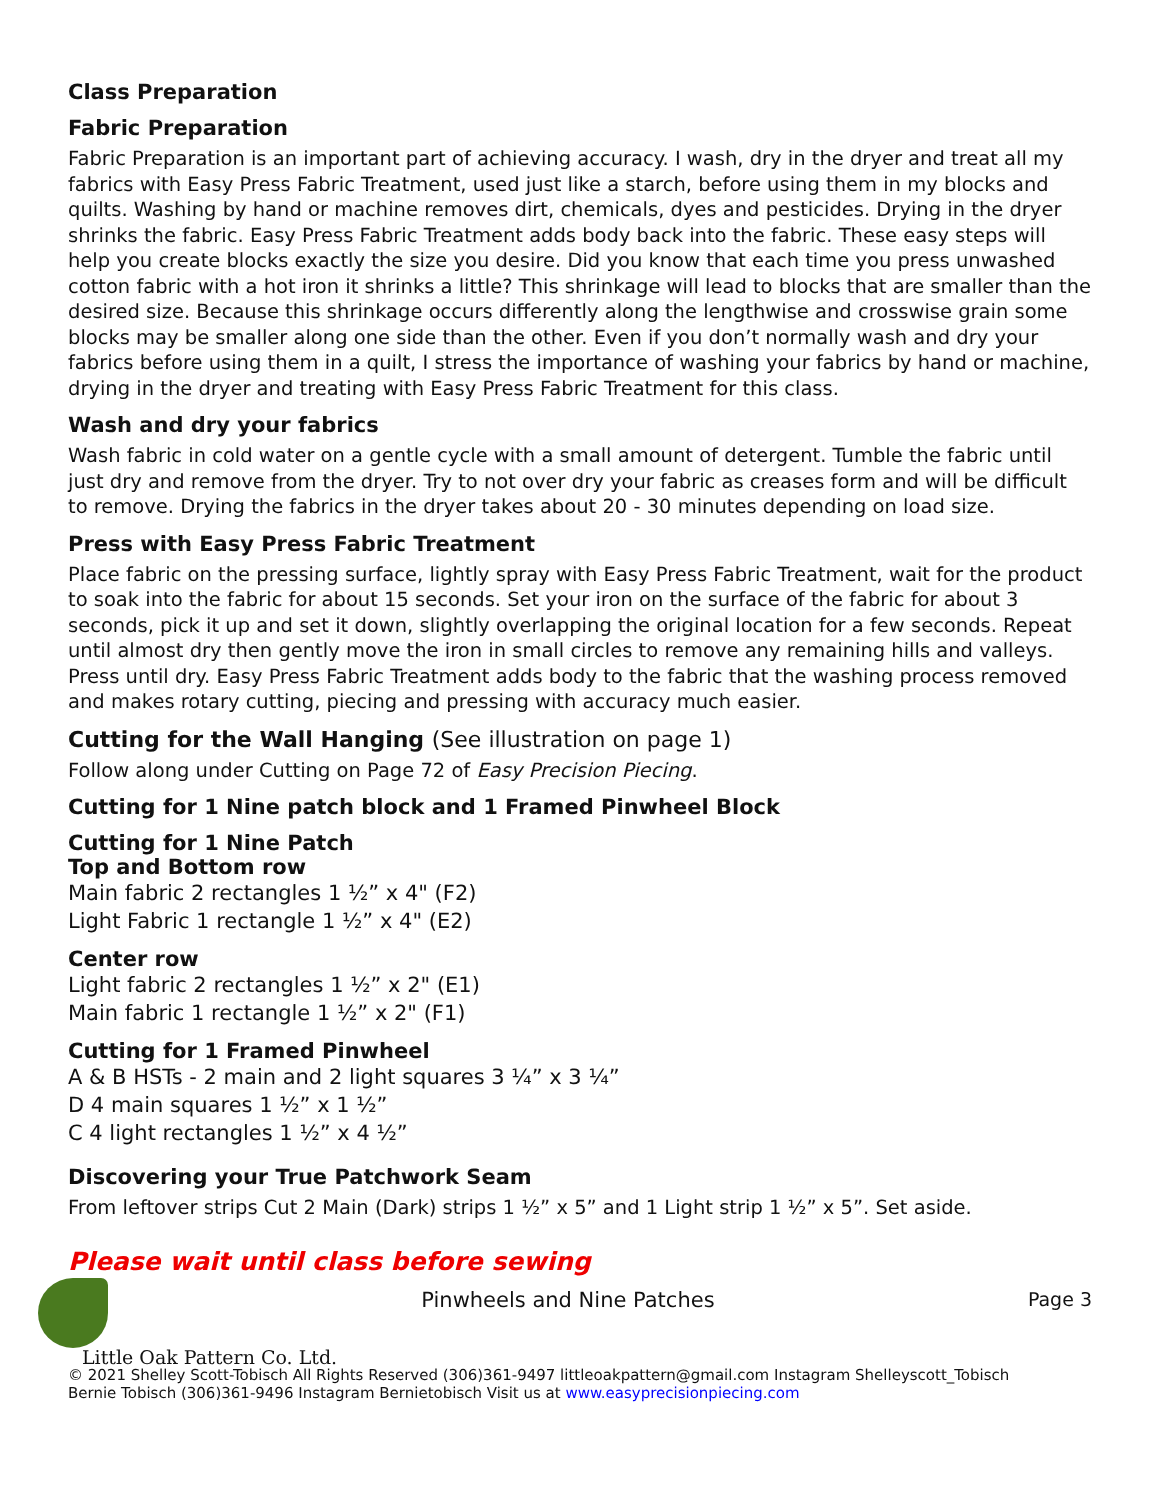Class Preparation
Fabric Preparation
Fabric Preparation is an important part of achieving accuracy. I wash, dry in the dryer and treat all my fabrics with Easy Press Fabric Treatment, used just like a starch, before using them in my blocks and quilts. Washing by hand or machine removes dirt, chemicals, dyes and pesticides. Drying in the dryer shrinks the fabric. Easy Press Fabric Treatment adds body back into the fabric. These easy steps will help you create blocks exactly the size you desire. Did you know that each time you press unwashed cotton fabric with a hot iron it shrinks a little? This shrinkage will lead to blocks that are smaller than the desired size. Because this shrinkage occurs differently along the lengthwise and crosswise grain some blocks may be smaller along one side than the other. Even if you don’t normally wash and dry your fabrics before using them in a quilt, I stress the importance of washing your fabrics by hand or machine, drying in the dryer and treating with Easy Press Fabric Treatment for this class.
Wash and dry your fabrics
Wash fabric in cold water on a gentle cycle with a small amount of detergent. Tumble the fabric until just dry and remove from the dryer. Try to not over dry your fabric as creases form and will be difficult to remove. Drying the fabrics in the dryer takes about 20 - 30 minutes depending on load size.
Press with Easy Press Fabric Treatment
Place fabric on the pressing surface, lightly spray with Easy Press Fabric Treatment, wait for the product to soak into the fabric for about 15 seconds. Set your iron on the surface of the fabric for about 3 seconds, pick it up and set it down, slightly overlapping the original location for a few seconds. Repeat until almost dry then gently move the iron in small circles to remove any remaining hills and valleys. Press until dry. Easy Press Fabric Treatment adds body to the fabric that the washing process removed and makes rotary cutting, piecing and pressing with accuracy much easier.
Cutting for the Wall Hanging (See illustration on page 1)
Follow along under Cutting on Page 72 of Easy Precision Piecing.
Cutting for 1 Nine patch block and 1 Framed Pinwheel Block
Cutting for 1 Nine Patch
Top and Bottom row
Main fabric 2 rectangles 1 ½” x 4" (F2)
Light Fabric 1 rectangle 1 ½” x 4" (E2)
Center row
Light fabric 2 rectangles 1 ½” x 2" (E1)
Main fabric 1 rectangle 1 ½” x 2" (F1)
Cutting for 1 Framed Pinwheel
A & B HSTs - 2 main and 2 light squares 3 ¼” x 3 ¼”
D 4 main squares 1 ½” x 1 ½”
C 4 light rectangles 1 ½” x 4 ½”
Discovering your True Patchwork Seam
From leftover strips Cut 2 Main (Dark) strips 1 ½” x 5” and 1 Light strip 1 ½” x 5”. Set aside.
Please wait until class before sewing
Pinwheels and Nine Patches Page 3
Little Oak Pattern Co. Ltd.
© 2021 Shelley Scott-Tobisch All Rights Reserved (306)361-9497 littleoakpattern@gmail.com Instagram Shelleyscott_Tobisch
Bernie Tobisch (306)361-9496 Instagram Bernietobisch Visit us at www.easyprecisionpiecing.com